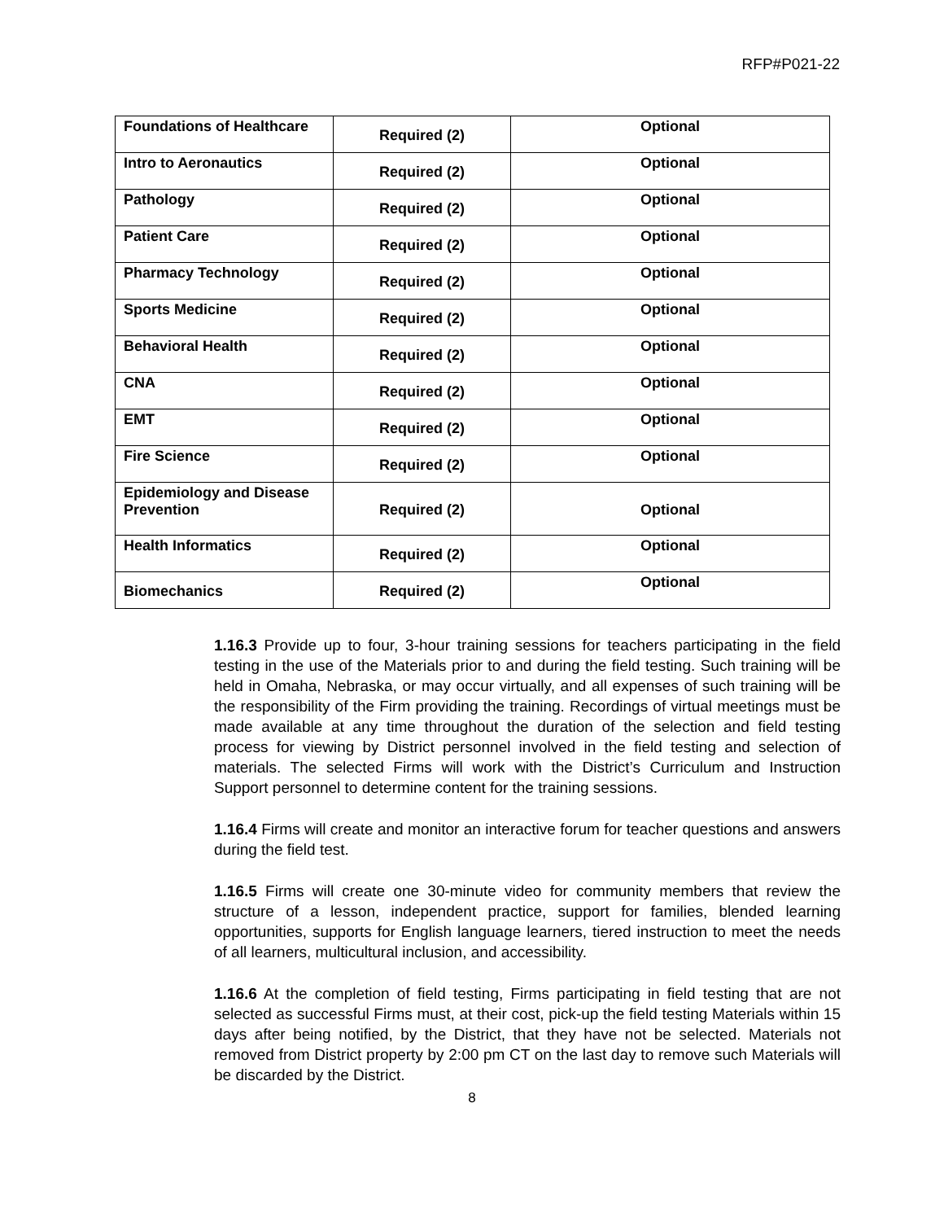RFP#P021-22
| Foundations of Healthcare | Required (2) | Optional |
| Intro to Aeronautics | Required (2) | Optional |
| Pathology | Required (2) | Optional |
| Patient Care | Required (2) | Optional |
| Pharmacy Technology | Required (2) | Optional |
| Sports Medicine | Required (2) | Optional |
| Behavioral Health | Required (2) | Optional |
| CNA | Required (2) | Optional |
| EMT | Required (2) | Optional |
| Fire Science | Required (2) | Optional |
| Epidemiology and Disease Prevention | Required (2) | Optional |
| Health Informatics | Required (2) | Optional |
| Biomechanics | Required (2) | Optional |
1.16.3 Provide up to four, 3-hour training sessions for teachers participating in the field testing in the use of the Materials prior to and during the field testing. Such training will be held in Omaha, Nebraska, or may occur virtually, and all expenses of such training will be the responsibility of the Firm providing the training. Recordings of virtual meetings must be made available at any time throughout the duration of the selection and field testing process for viewing by District personnel involved in the field testing and selection of materials. The selected Firms will work with the District’s Curriculum and Instruction Support personnel to determine content for the training sessions.
1.16.4 Firms will create and monitor an interactive forum for teacher questions and answers during the field test.
1.16.5 Firms will create one 30-minute video for community members that review the structure of a lesson, independent practice, support for families, blended learning opportunities, supports for English language learners, tiered instruction to meet the needs of all learners, multicultural inclusion, and accessibility.
1.16.6 At the completion of field testing, Firms participating in field testing that are not selected as successful Firms must, at their cost, pick-up the field testing Materials within 15 days after being notified, by the District, that they have not be selected. Materials not removed from District property by 2:00 pm CT on the last day to remove such Materials will be discarded by the District.
8